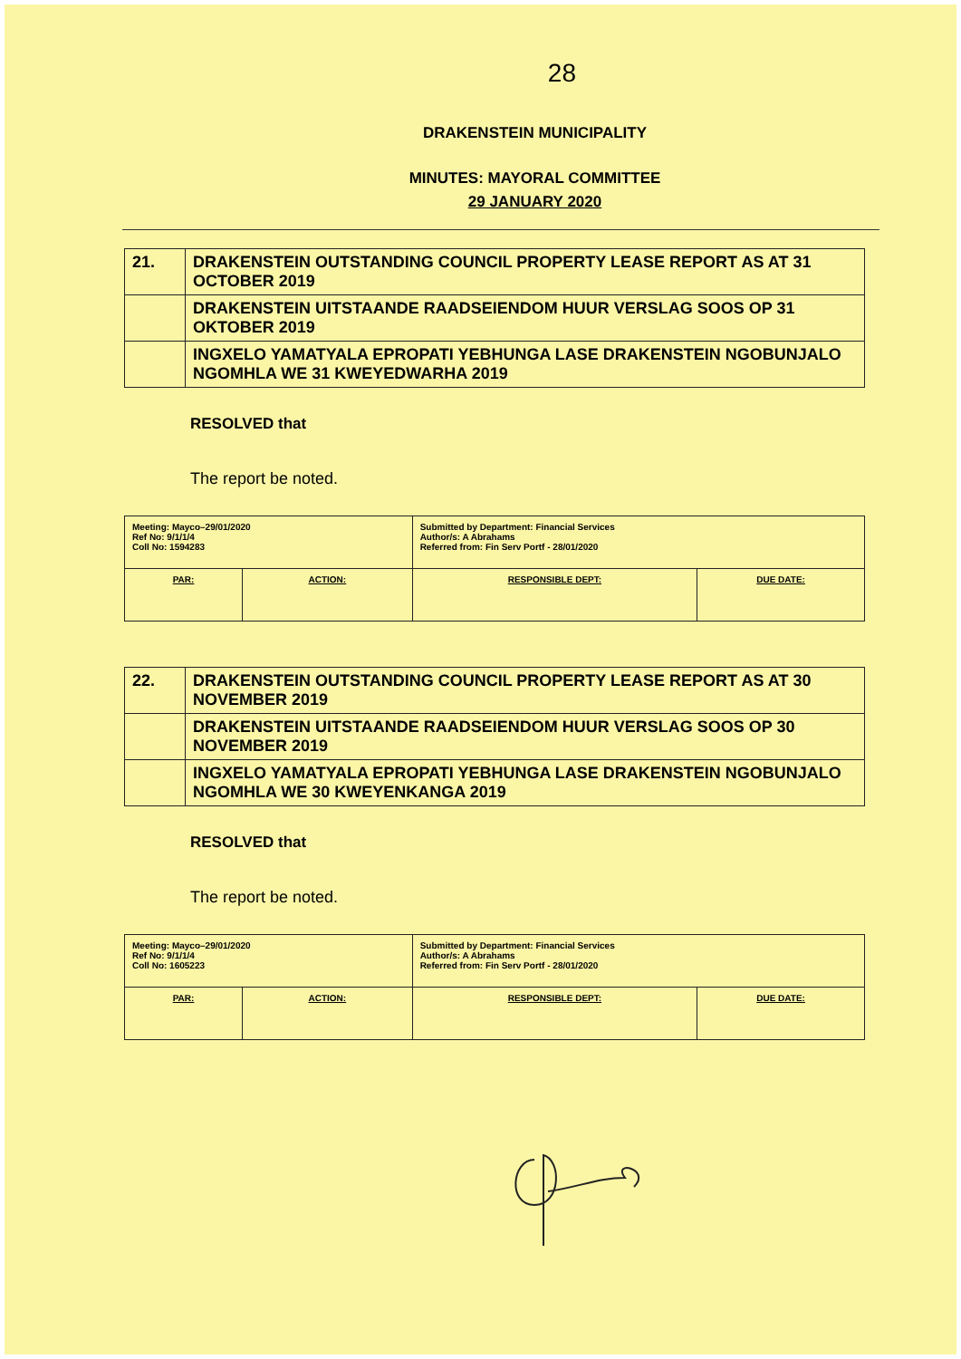28
DRAKENSTEIN MUNICIPALITY
MINUTES: MAYORAL COMMITTEE
29 JANUARY 2020
| 21. | DRAKENSTEIN OUTSTANDING COUNCIL PROPERTY LEASE REPORT AS AT 31 OCTOBER 2019 |
| | DRAKENSTEIN UITSTAANDE RAADSEIENDOM HUUR VERSLAG SOOS OP 31 OKTOBER 2019 |
| | INGXELO YAMATYALA EPROPATI YEBHUNGA LASE DRAKENSTEIN NGOBUNJALO NGOMHLA WE 31 KWEYEDWARHA 2019 |
RESOLVED that
The report be noted.
| Meeting: Mayco–29/01/2020 Ref No: 9/1/1/4 Coll No: 1594283 | | Submitted by Department: Financial Services Author/s: A Abrahams Referred from: Fin Serv Portf - 28/01/2020 | |
| PAR: | ACTION: | RESPONSIBLE DEPT: | DUE DATE: |
| 22. | DRAKENSTEIN OUTSTANDING COUNCIL PROPERTY LEASE REPORT AS AT 30 NOVEMBER 2019 |
| | DRAKENSTEIN UITSTAANDE RAADSEIENDOM HUUR VERSLAG SOOS OP 30 NOVEMBER 2019 |
| | INGXELO YAMATYALA EPROPATI YEBHUNGA LASE DRAKENSTEIN NGOBUNJALO NGOMHLA WE 30 KWEYENKANGA 2019 |
RESOLVED that
The report be noted.
| Meeting: Mayco–29/01/2020 Ref No: 9/1/1/4 Coll No: 1605223 | | Submitted by Department: Financial Services Author/s: A Abrahams Referred from: Fin Serv Portf - 28/01/2020 | |
| PAR: | ACTION: | RESPONSIBLE DEPT: | DUE DATE: |